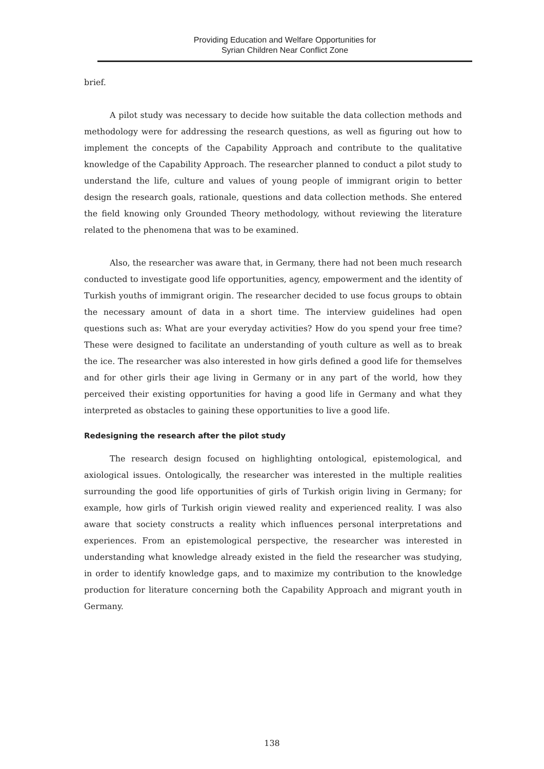Providing Education and Welfare Opportunities for
Syrian Children Near Conflict Zone
brief.
A pilot study was necessary to decide how suitable the data collection methods and methodology were for addressing the research questions, as well as figuring out how to implement the concepts of the Capability Approach and contribute to the qualitative knowledge of the Capability Approach. The researcher planned to conduct a pilot study to understand the life, culture and values of young people of immigrant origin to better design the research goals, rationale, questions and data collection methods. She entered the field knowing only Grounded Theory methodology, without reviewing the literature related to the phenomena that was to be examined.
Also, the researcher was aware that, in Germany, there had not been much research conducted to investigate good life opportunities, agency, empowerment and the identity of Turkish youths of immigrant origin. The researcher decided to use focus groups to obtain the necessary amount of data in a short time. The interview guidelines had open questions such as: What are your everyday activities? How do you spend your free time? These were designed to facilitate an understanding of youth culture as well as to break the ice. The researcher was also interested in how girls defined a good life for themselves and for other girls their age living in Germany or in any part of the world, how they perceived their existing opportunities for having a good life in Germany and what they interpreted as obstacles to gaining these opportunities to live a good life.
Redesigning the research after the pilot study
The research design focused on highlighting ontological, epistemological, and axiological issues. Ontologically, the researcher was interested in the multiple realities surrounding the good life opportunities of girls of Turkish origin living in Germany; for example, how girls of Turkish origin viewed reality and experienced reality. I was also aware that society constructs a reality which influences personal interpretations and experiences. From an epistemological perspective, the researcher was interested in understanding what knowledge already existed in the field the researcher was studying, in order to identify knowledge gaps, and to maximize my contribution to the knowledge production for literature concerning both the Capability Approach and migrant youth in Germany.
138